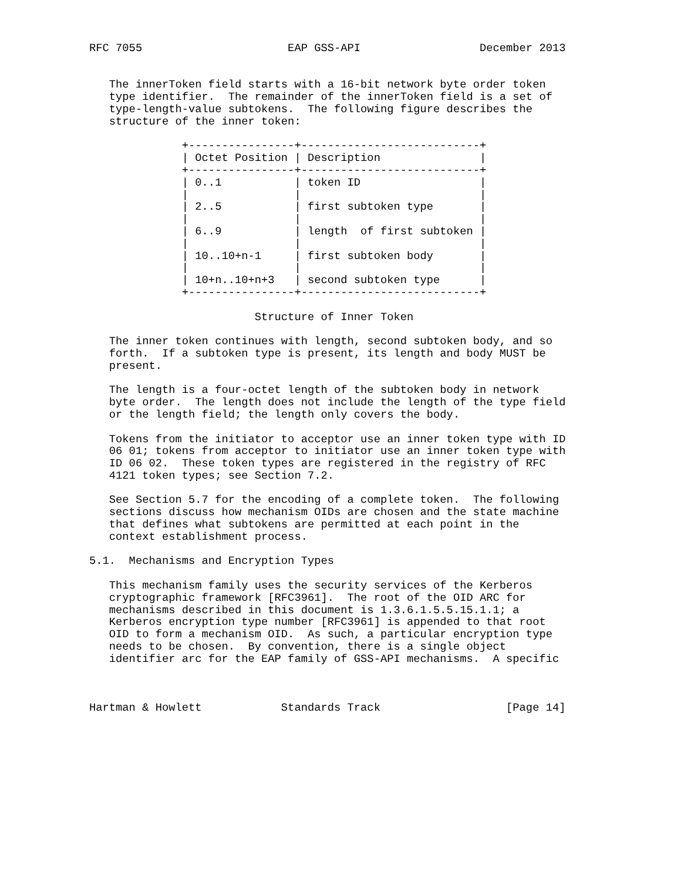RFC 7055                      EAP GSS-API                  December 2013


   The innerToken field starts with a 16-bit network byte order token
   type identifier.  The remainder of the innerToken field is a set of
   type-length-value subtokens.  The following figure describes the
   structure of the inner token:

              +----------------+---------------------------+
              | Octet Position | Description               |
              +----------------+---------------------------+
              | 0..1           | token ID                  |
              |                |                           |
              | 2..5           | first subtoken type       |
              |                |                           |
              | 6..9           | length  of first subtoken |
              |                |                           |
              | 10..10+n-1     | first subtoken body       |
              |                |                           |
              | 10+n..10+n+3   | second subtoken type      |
              +----------------+---------------------------+

                         Structure of Inner Token

   The inner token continues with length, second subtoken body, and so
   forth.  If a subtoken type is present, its length and body MUST be
   present.

   The length is a four-octet length of the subtoken body in network
   byte order.  The length does not include the length of the type field
   or the length field; the length only covers the body.

   Tokens from the initiator to acceptor use an inner token type with ID
   06 01; tokens from acceptor to initiator use an inner token type with
   ID 06 02.  These token types are registered in the registry of RFC
   4121 token types; see Section 7.2.

   See Section 5.7 for the encoding of a complete token.  The following
   sections discuss how mechanism OIDs are chosen and the state machine
   that defines what subtokens are permitted at each point in the
   context establishment process.

5.1.  Mechanisms and Encryption Types

   This mechanism family uses the security services of the Kerberos
   cryptographic framework [RFC3961].  The root of the OID ARC for
   mechanisms described in this document is 1.3.6.1.5.5.15.1.1; a
   Kerberos encryption type number [RFC3961] is appended to that root
   OID to form a mechanism OID.  As such, a particular encryption type
   needs to be chosen.  By convention, there is a single object
   identifier arc for the EAP family of GSS-API mechanisms.  A specific



Hartman & Howlett            Standards Track                   [Page 14]